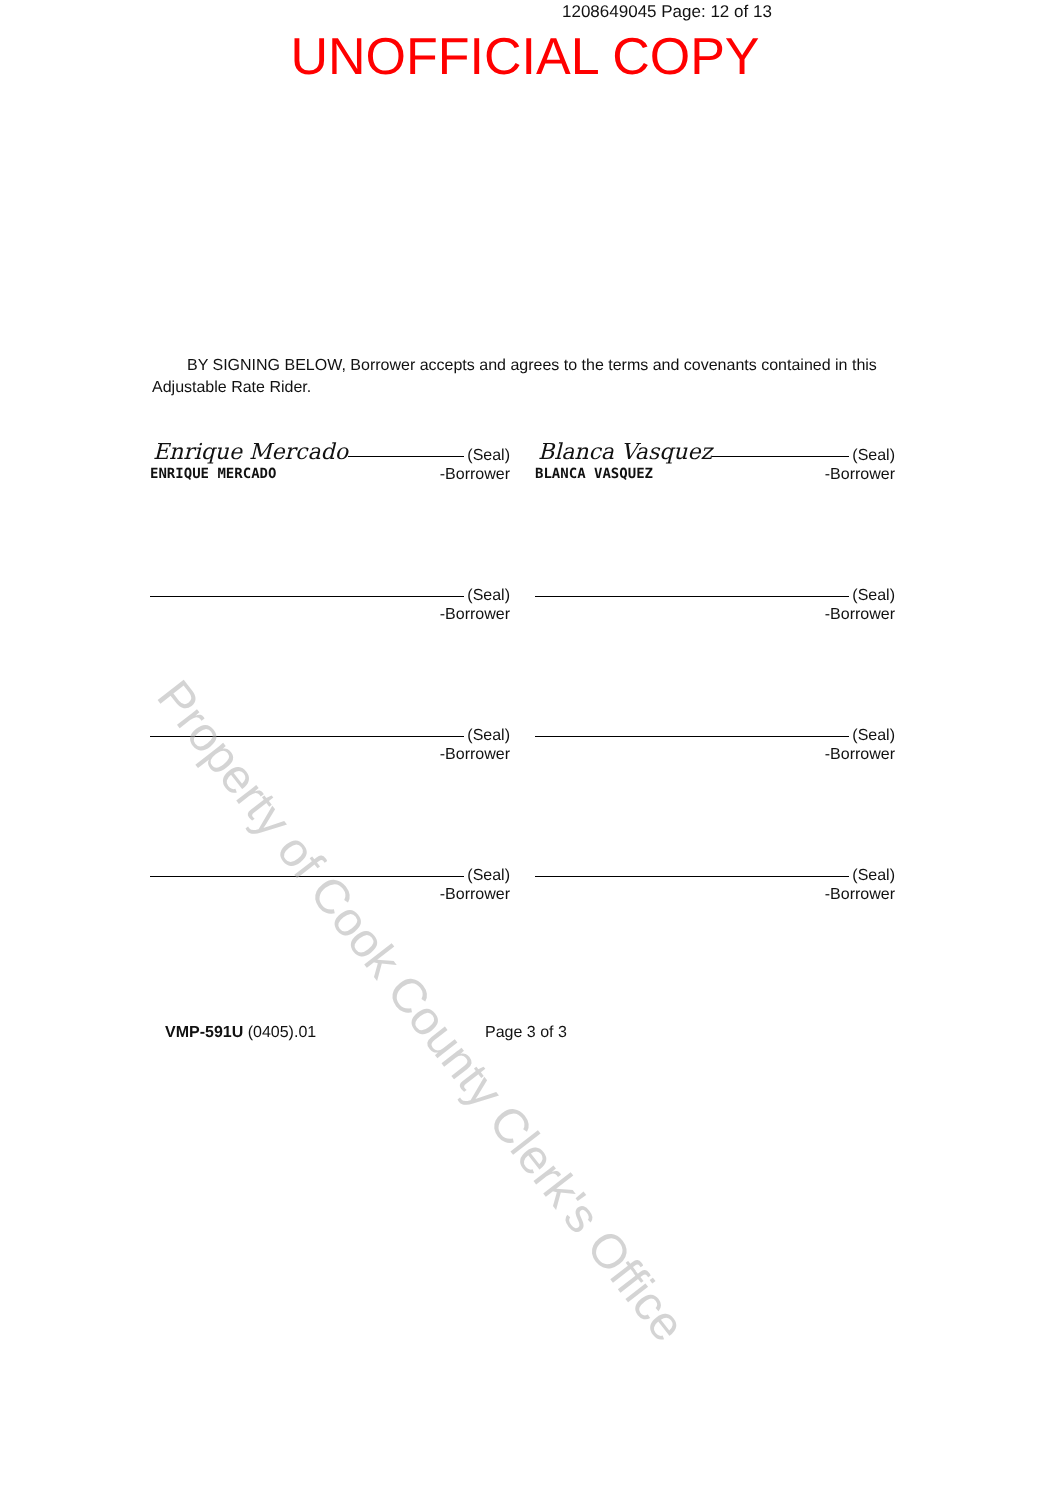1208649045 Page: 12 of 13
UNOFFICIAL COPY
BY SIGNING BELOW, Borrower accepts and agrees to the terms and covenants contained in this Adjustable Rate Rider.
Enrique Mercado (Seal)
ENRIQUE MERCADO -Borrower
Blanca Vasquez (Seal)
BLANCA VASQUEZ -Borrower
(Seal)
-Borrower
(Seal)
-Borrower
(Seal)
-Borrower
(Seal)
-Borrower
(Seal)
-Borrower
(Seal)
-Borrower
VMP-591U (0405).01 Page 3 of 3
Property of Cook County Clerk's Office